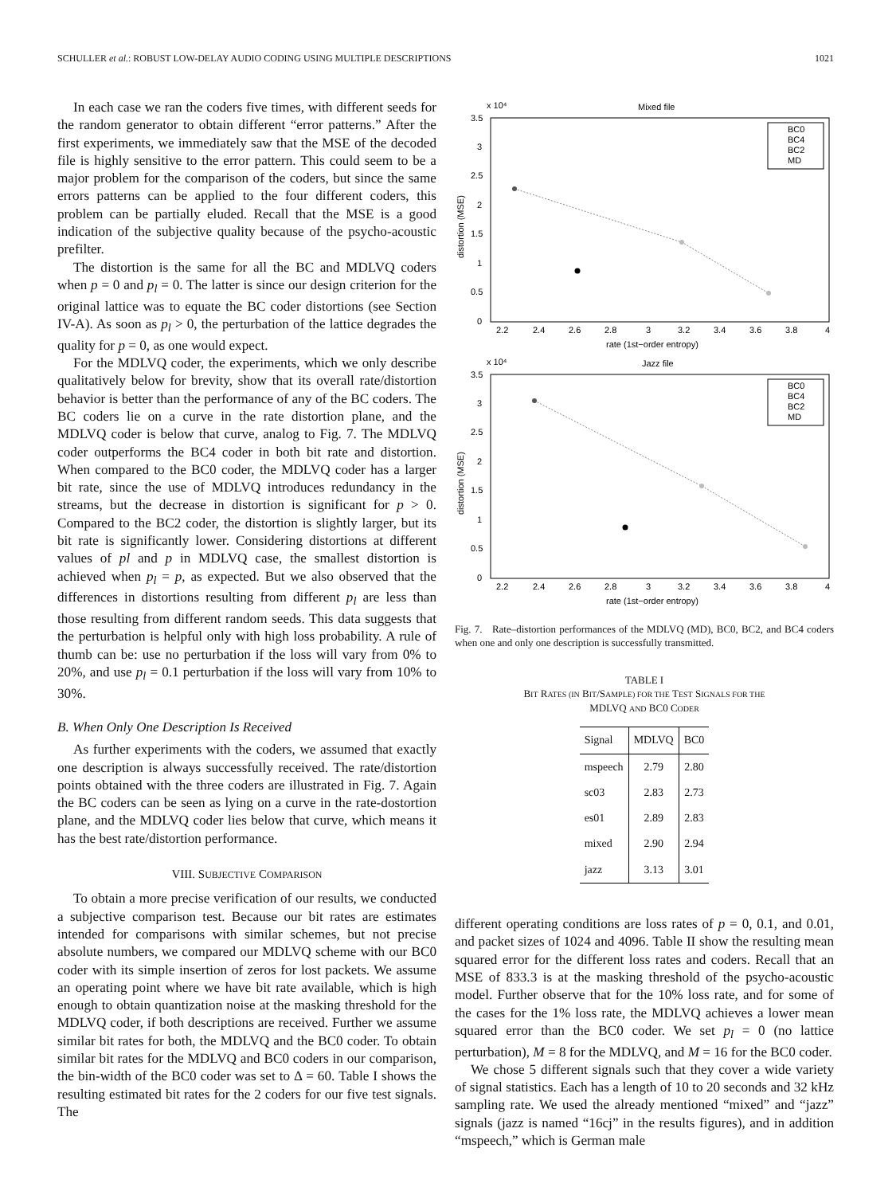SCHULLER et al.: ROBUST LOW-DELAY AUDIO CODING USING MULTIPLE DESCRIPTIONS 1021
In each case we ran the coders five times, with different seeds for the random generator to obtain different “error patterns.” After the first experiments, we immediately saw that the MSE of the decoded file is highly sensitive to the error pattern. This could seem to be a major problem for the comparison of the coders, but since the same errors patterns can be applied to the four different coders, this problem can be partially eluded. Recall that the MSE is a good indication of the subjective quality because of the psycho-acoustic prefilter.
The distortion is the same for all the BC and MDLVQ coders when p = 0 and p<sub>l</sub> = 0. The latter is since our design criterion for the original lattice was to equate the BC coder distortions (see Section IV-A). As soon as p<sub>l</sub> > 0, the perturbation of the lattice degrades the quality for p = 0, as one would expect.
For the MDLVQ coder, the experiments, which we only describe qualitatively below for brevity, show that its overall rate/distortion behavior is better than the performance of any of the BC coders. The BC coders lie on a curve in the rate distortion plane, and the MDLVQ coder is below that curve, analog to Fig. 7. The MDLVQ coder outperforms the BC4 coder in both bit rate and distortion. When compared to the BC0 coder, the MDLVQ coder has a larger bit rate, since the use of MDLVQ introduces redundancy in the streams, but the decrease in distortion is significant for p > 0. Compared to the BC2 coder, the distortion is slightly larger, but its bit rate is significantly lower. Considering distortions at different values of pl and p in MDLVQ case, the smallest distortion is achieved when p<sub>l</sub> = p, as expected. But we also observed that the differences in distortions resulting from different p<sub>l</sub> are less than those resulting from different random seeds. This data suggests that the perturbation is helpful only with high loss probability. A rule of thumb can be: use no perturbation if the loss will vary from 0% to 20%, and use p<sub>l</sub> = 0.1 perturbation if the loss will vary from 10% to 30%.
B. When Only One Description Is Received
As further experiments with the coders, we assumed that exactly one description is always successfully received. The rate/distortion points obtained with the three coders are illustrated in Fig. 7. Again the BC coders can be seen as lying on a curve in the rate-dostortion plane, and the MDLVQ coder lies below that curve, which means it has the best rate/distortion performance.
VIII. SUBJECTIVE COMPARISON
To obtain a more precise verification of our results, we conducted a subjective comparison test. Because our bit rates are estimates intended for comparisons with similar schemes, but not precise absolute numbers, we compared our MDLVQ scheme with our BC0 coder with its simple insertion of zeros for lost packets. We assume an operating point where we have bit rate available, which is high enough to obtain quantization noise at the masking threshold for the MDLVQ coder, if both descriptions are received. Further we assume similar bit rates for both, the MDLVQ and the BC0 coder. To obtain similar bit rates for the MDLVQ and BC0 coders in our comparison, the bin-width of the BC0 coder was set to Δ = 60. Table I shows the resulting estimated bit rates for the 2 coders for our five test signals. The
x 10⁴
Mixed file
3.5
3
2.5
2
1.5
1
0.5
0
2.2
2.4
2.6
2.8
3
3.2
3.4
3.6
3.8
4
rate (1st−order entropy)
distortion (MSE)
BC0
BC4
BC2
MD
x 10⁴
Jazz file
3.5
3
2.5
2
1.5
1
0.5
0
2.2
2.4
2.6
2.8
3
3.2
3.4
3.6
3.8
4
rate (1st−order entropy)
distortion (MSE)
BC0
BC4
BC2
MD
Fig. 7. Rate–distortion performances of the MDLVQ (MD), BC0, BC2, and BC4 coders when one and only one description is successfully transmitted.
TABLE I
BIT RATES (IN BIT/SAMPLE) FOR THE TEST SIGNALS FOR THE
MDLVQ AND BC0 CODER
| Signal | MDLVQ | BC0 |
| --- | --- | --- |
| mspeech | 2.79 | 2.80 |
| sc03 | 2.83 | 2.73 |
| es01 | 2.89 | 2.83 |
| mixed | 2.90 | 2.94 |
| jazz | 3.13 | 3.01 |
different operating conditions are loss rates of p = 0, 0.1, and 0.01, and packet sizes of 1024 and 4096. Table II show the resulting mean squared error for the different loss rates and coders. Recall that an MSE of 833.3 is at the masking threshold of the psycho-acoustic model. Further observe that for the 10% loss rate, and for some of the cases for the 1% loss rate, the MDLVQ achieves a lower mean squared error than the BC0 coder. We set p<sub>l</sub> = 0 (no lattice perturbation), M = 8 for the MDLVQ, and M = 16 for the BC0 coder.
We chose 5 different signals such that they cover a wide variety of signal statistics. Each has a length of 10 to 20 seconds and 32 kHz sampling rate. We used the already mentioned “mixed” and “jazz” signals (jazz is named “16cj” in the results figures), and in addition “mspeech,” which is German male